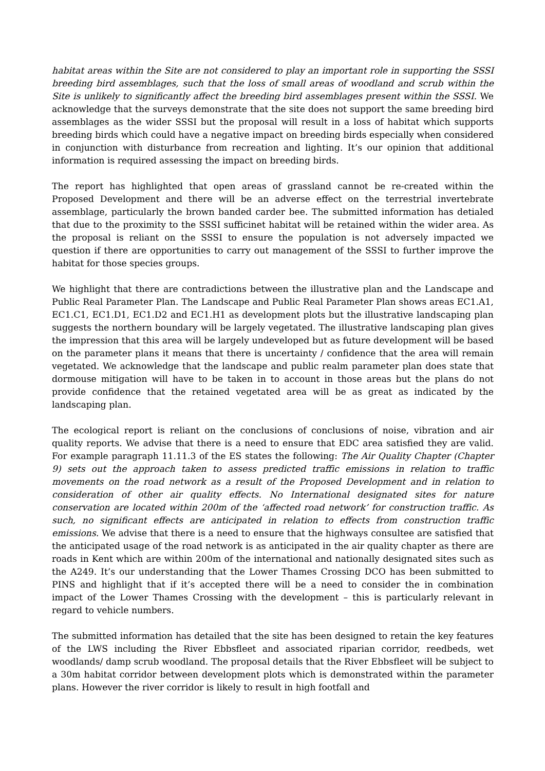habitat areas within the Site are not considered to play an important role in supporting the SSSI breeding bird assemblages, such that the loss of small areas of woodland and scrub within the Site is unlikely to significantly affect the breeding bird assemblages present within the SSSI. We acknowledge that the surveys demonstrate that the site does not support the same breeding bird assemblages as the wider SSSI but the proposal will result in a loss of habitat which supports breeding birds which could have a negative impact on breeding birds especially when considered in conjunction with disturbance from recreation and lighting. It’s our opinion that additional information is required assessing the impact on breeding birds.
The report has highlighted that open areas of grassland cannot be re-created within the Proposed Development and there will be an adverse effect on the terrestrial invertebrate assemblage, particularly the brown banded carder bee. The submitted information has detialed that due to the proximity to the SSSI sufficinet habitat will be retained within the wider area. As the proposal is reliant on the SSSI to ensure the population is not adversely impacted we question if there are opportunities to carry out management of the SSSI to further improve the habitat for those species groups.
We highlight that there are contradictions between the illustrative plan and the Landscape and Public Real Parameter Plan. The Landscape and Public Real Parameter Plan shows areas EC1.A1, EC1.C1, EC1.D1, EC1.D2 and EC1.H1 as development plots but the illustrative landscaping plan suggests the northern boundary will be largely vegetated. The illustrative landscaping plan gives the impression that this area will be largely undeveloped but as future development will be based on the parameter plans it means that there is uncertainty / confidence that the area will remain vegetated. We acknowledge that the landscape and public realm parameter plan does state that dormouse mitigation will have to be taken in to account in those areas but the plans do not provide confidence that the retained vegetated area will be as great as indicated by the landscaping plan.
The ecological report is reliant on the conclusions of conclusions of noise, vibration and air quality reports. We advise that there is a need to ensure that EDC area satisfied they are valid. For example paragraph 11.11.3 of the ES states the following: The Air Quality Chapter (Chapter 9) sets out the approach taken to assess predicted traffic emissions in relation to traffic movements on the road network as a result of the Proposed Development and in relation to consideration of other air quality effects. No International designated sites for nature conservation are located within 200m of the ‘affected road network’ for construction traffic. As such, no significant effects are anticipated in relation to effects from construction traffic emissions. We advise that there is a need to ensure that the highways consultee are satisfied that the anticipated usage of the road network is as anticipated in the air quality chapter as there are roads in Kent which are within 200m of the international and nationally designated sites such as the A249. It’s our understanding that the Lower Thames Crossing DCO has been submitted to PINS and highlight that if it’s accepted there will be a need to consider the in combination impact of the Lower Thames Crossing with the development – this is particularly relevant in regard to vehicle numbers.
The submitted information has detailed that the site has been designed to retain the key features of the LWS including the River Ebbsfleet and associated riparian corridor, reedbeds, wet woodlands/ damp scrub woodland. The proposal details that the River Ebbsfleet will be subject to a 30m habitat corridor between development plots which is demonstrated within the parameter plans. However the river corridor is likely to result in high footfall and